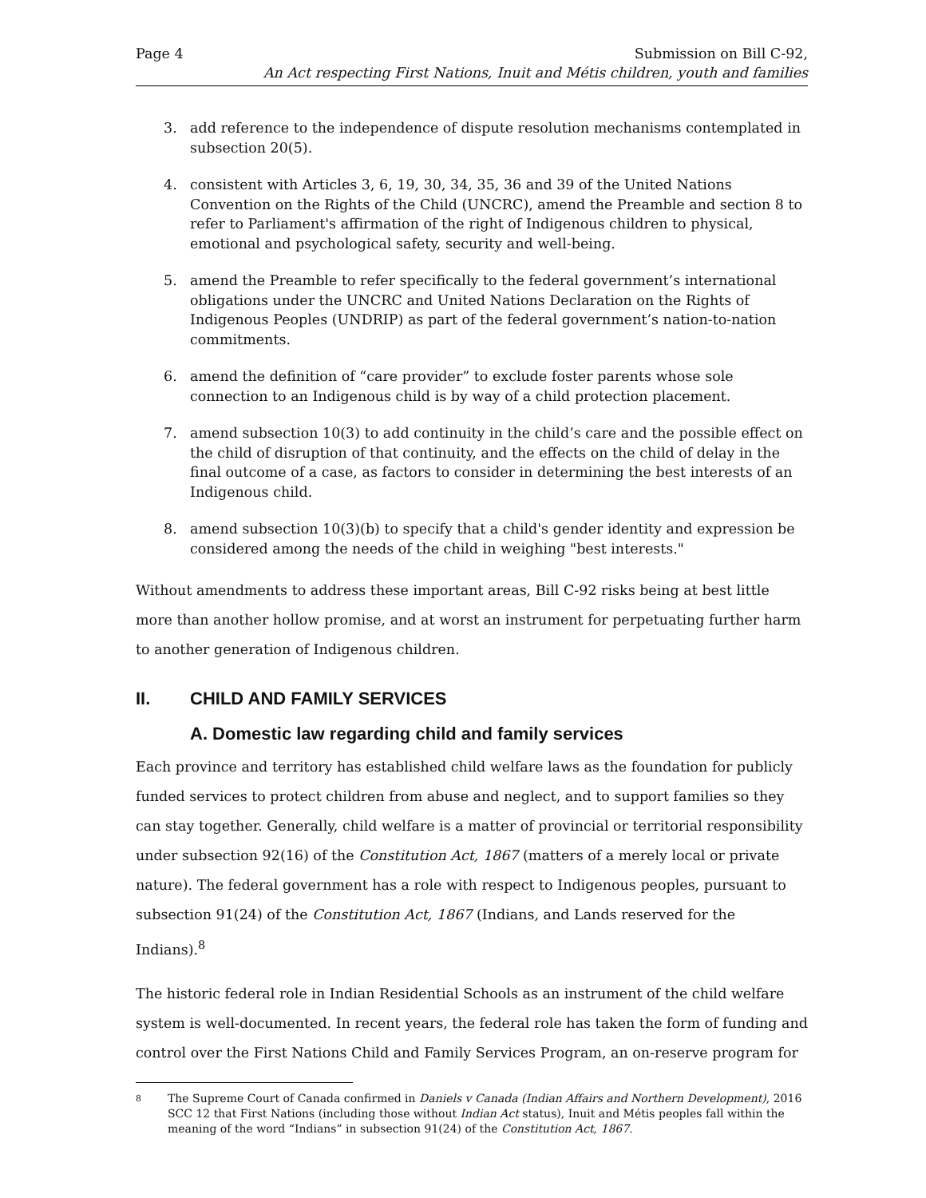Page 4 Submission on Bill C-92,
An Act respecting First Nations, Inuit and Métis children, youth and families
3. add reference to the independence of dispute resolution mechanisms contemplated in subsection 20(5).
4. consistent with Articles 3, 6, 19, 30, 34, 35, 36 and 39 of the United Nations Convention on the Rights of the Child (UNCRC), amend the Preamble and section 8 to refer to Parliament's affirmation of the right of Indigenous children to physical, emotional and psychological safety, security and well-being.
5. amend the Preamble to refer specifically to the federal government’s international obligations under the UNCRC and United Nations Declaration on the Rights of Indigenous Peoples (UNDRIP) as part of the federal government’s nation-to-nation commitments.
6. amend the definition of “care provider” to exclude foster parents whose sole connection to an Indigenous child is by way of a child protection placement.
7. amend subsection 10(3) to add continuity in the child’s care and the possible effect on the child of disruption of that continuity, and the effects on the child of delay in the final outcome of a case, as factors to consider in determining the best interests of an Indigenous child.
8. amend subsection 10(3)(b) to specify that a child's gender identity and expression be considered among the needs of the child in weighing "best interests."
Without amendments to address these important areas, Bill C-92 risks being at best little more than another hollow promise, and at worst an instrument for perpetuating further harm to another generation of Indigenous children.
II. CHILD AND FAMILY SERVICES
A. Domestic law regarding child and family services
Each province and territory has established child welfare laws as the foundation for publicly funded services to protect children from abuse and neglect, and to support families so they can stay together. Generally, child welfare is a matter of provincial or territorial responsibility under subsection 92(16) of the Constitution Act, 1867 (matters of a merely local or private nature). The federal government has a role with respect to Indigenous peoples, pursuant to subsection 91(24) of the Constitution Act, 1867 (Indians, and Lands reserved for the Indians).<sup>8</sup>
The historic federal role in Indian Residential Schools as an instrument of the child welfare system is well-documented. In recent years, the federal role has taken the form of funding and control over the First Nations Child and Family Services Program, an on-reserve program for
8 The Supreme Court of Canada confirmed in Daniels v Canada (Indian Affairs and Northern Development), 2016 SCC 12 that First Nations (including those without Indian Act status), Inuit and Métis peoples fall within the meaning of the word “Indians” in subsection 91(24) of the Constitution Act, 1867.